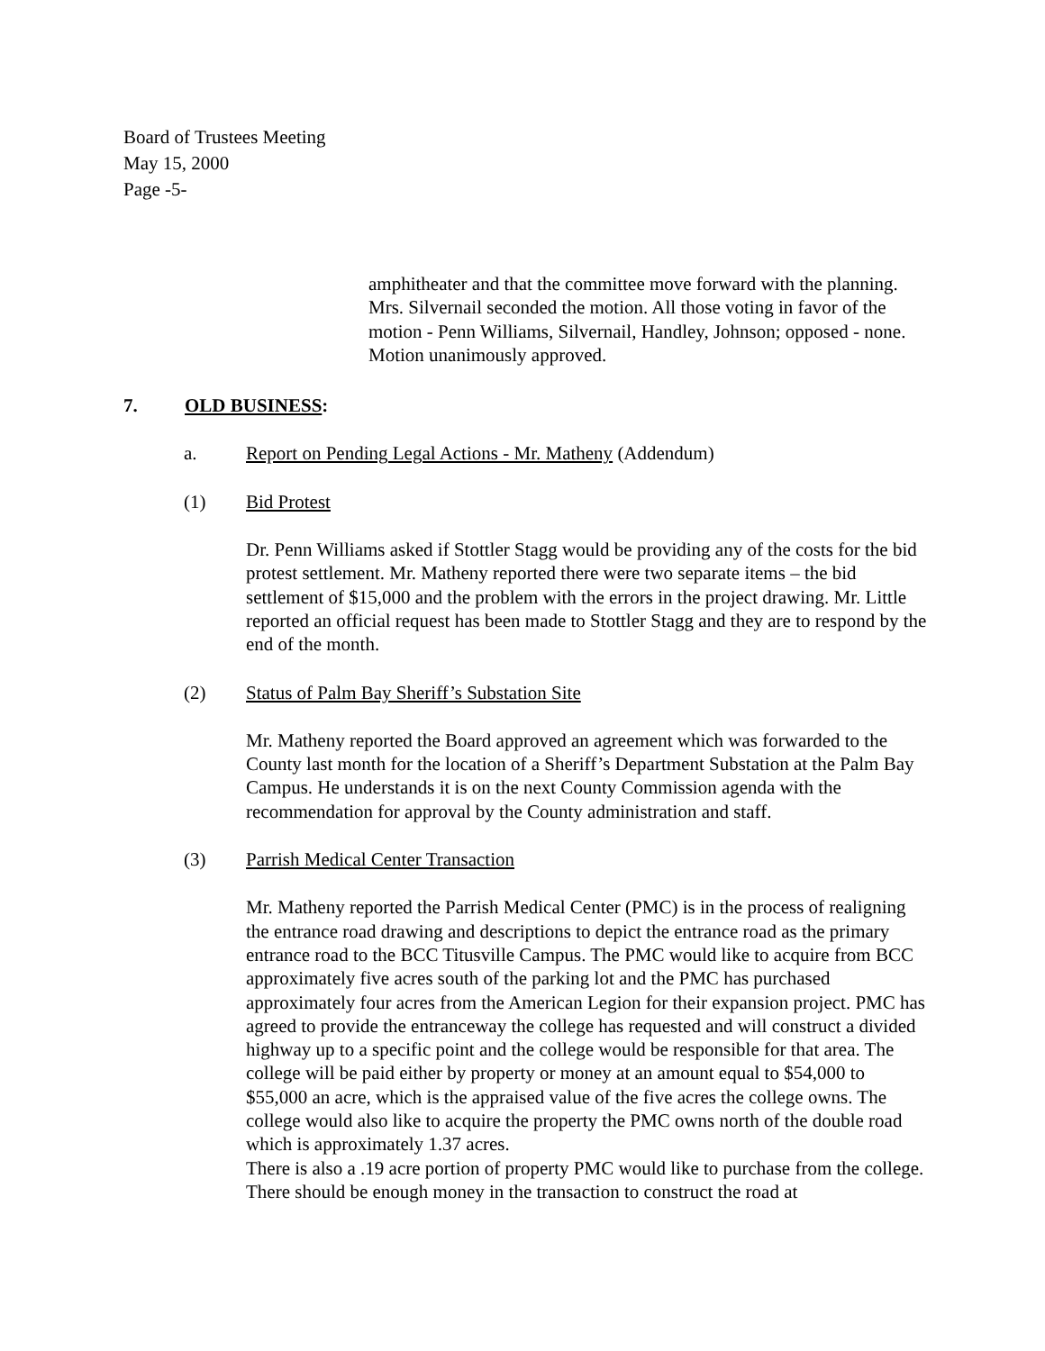Board of Trustees Meeting
May 15, 2000
Page -5-
amphitheater and that the committee move forward with the planning. Mrs. Silvernail seconded the motion. All those voting in favor of the motion - Penn Williams, Silvernail, Handley, Johnson; opposed - none. Motion unanimously approved.
7. OLD BUSINESS:
a. Report on Pending Legal Actions - Mr. Matheny (Addendum)
(1) Bid Protest
Dr. Penn Williams asked if Stottler Stagg would be providing any of the costs for the bid protest settlement. Mr. Matheny reported there were two separate items – the bid settlement of $15,000 and the problem with the errors in the project drawing. Mr. Little reported an official request has been made to Stottler Stagg and they are to respond by the end of the month.
(2) Status of Palm Bay Sheriff’s Substation Site
Mr. Matheny reported the Board approved an agreement which was forwarded to the County last month for the location of a Sheriff’s Department Substation at the Palm Bay Campus. He understands it is on the next County Commission agenda with the recommendation for approval by the County administration and staff.
(3) Parrish Medical Center Transaction
Mr. Matheny reported the Parrish Medical Center (PMC) is in the process of realigning the entrance road drawing and descriptions to depict the entrance road as the primary entrance road to the BCC Titusville Campus. The PMC would like to acquire from BCC approximately five acres south of the parking lot and the PMC has purchased approximately four acres from the American Legion for their expansion project. PMC has agreed to provide the entranceway the college has requested and will construct a divided highway up to a specific point and the college would be responsible for that area. The college will be paid either by property or money at an amount equal to $54,000 to $55,000 an acre, which is the appraised value of the five acres the college owns. The college would also like to acquire the property the PMC owns north of the double road which is approximately 1.37 acres.
There is also a .19 acre portion of property PMC would like to purchase from the college. There should be enough money in the transaction to construct the road at